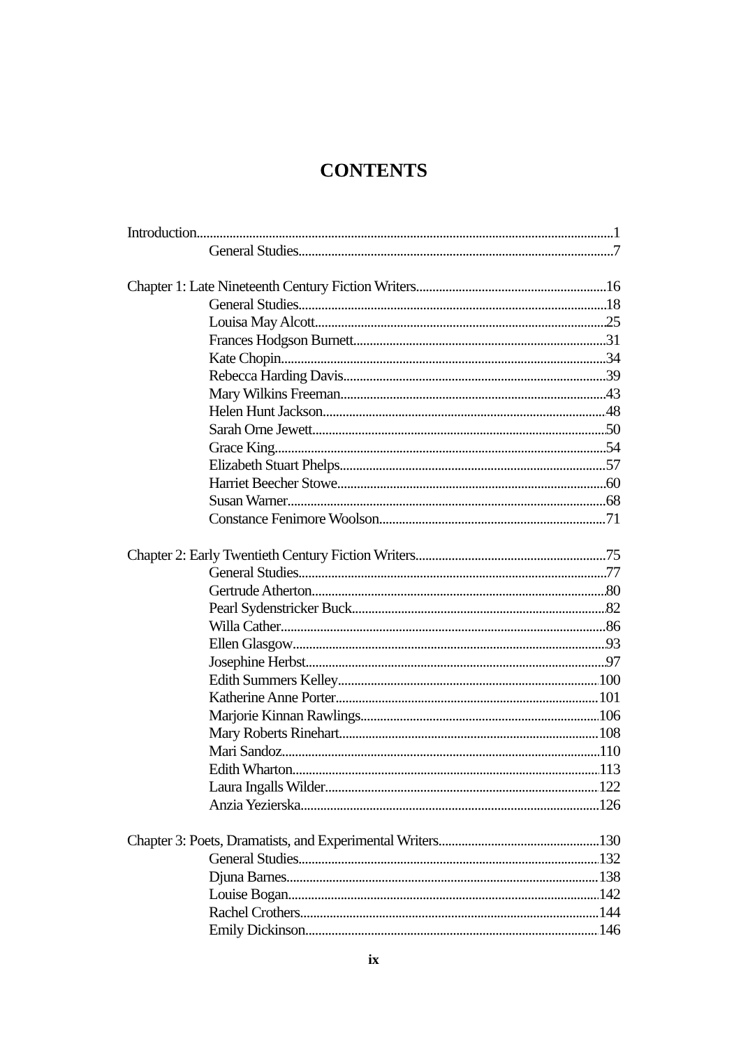CONTENTS
Introduction 1
General Studies 7
Chapter 1: Late Nineteenth Century Fiction Writers 16
General Studies 18
Louisa May Alcott 25
Frances Hodgson Burnett 31
Kate Chopin 34
Rebecca Harding Davis 39
Mary Wilkins Freeman 43
Helen Hunt Jackson 48
Sarah Orne Jewett 50
Grace King 54
Elizabeth Stuart Phelps 57
Harriet Beecher Stowe 60
Susan Warner 68
Constance Fenimore Woolson 71
Chapter 2: Early Twentieth Century Fiction Writers 75
General Studies 77
Gertrude Atherton 80
Pearl Sydenstricker Buck 82
Willa Cather 86
Ellen Glasgow 93
Josephine Herbst 97
Edith Summers Kelley 100
Katherine Anne Porter 101
Marjorie Kinnan Rawlings 106
Mary Roberts Rinehart 108
Mari Sandoz 110
Edith Wharton 113
Laura Ingalls Wilder 122
Anzia Yezierska 126
Chapter 3: Poets, Dramatists, and Experimental Writers 130
General Studies 132
Djuna Barnes 138
Louise Bogan 142
Rachel Crothers 144
Emily Dickinson 146
ix